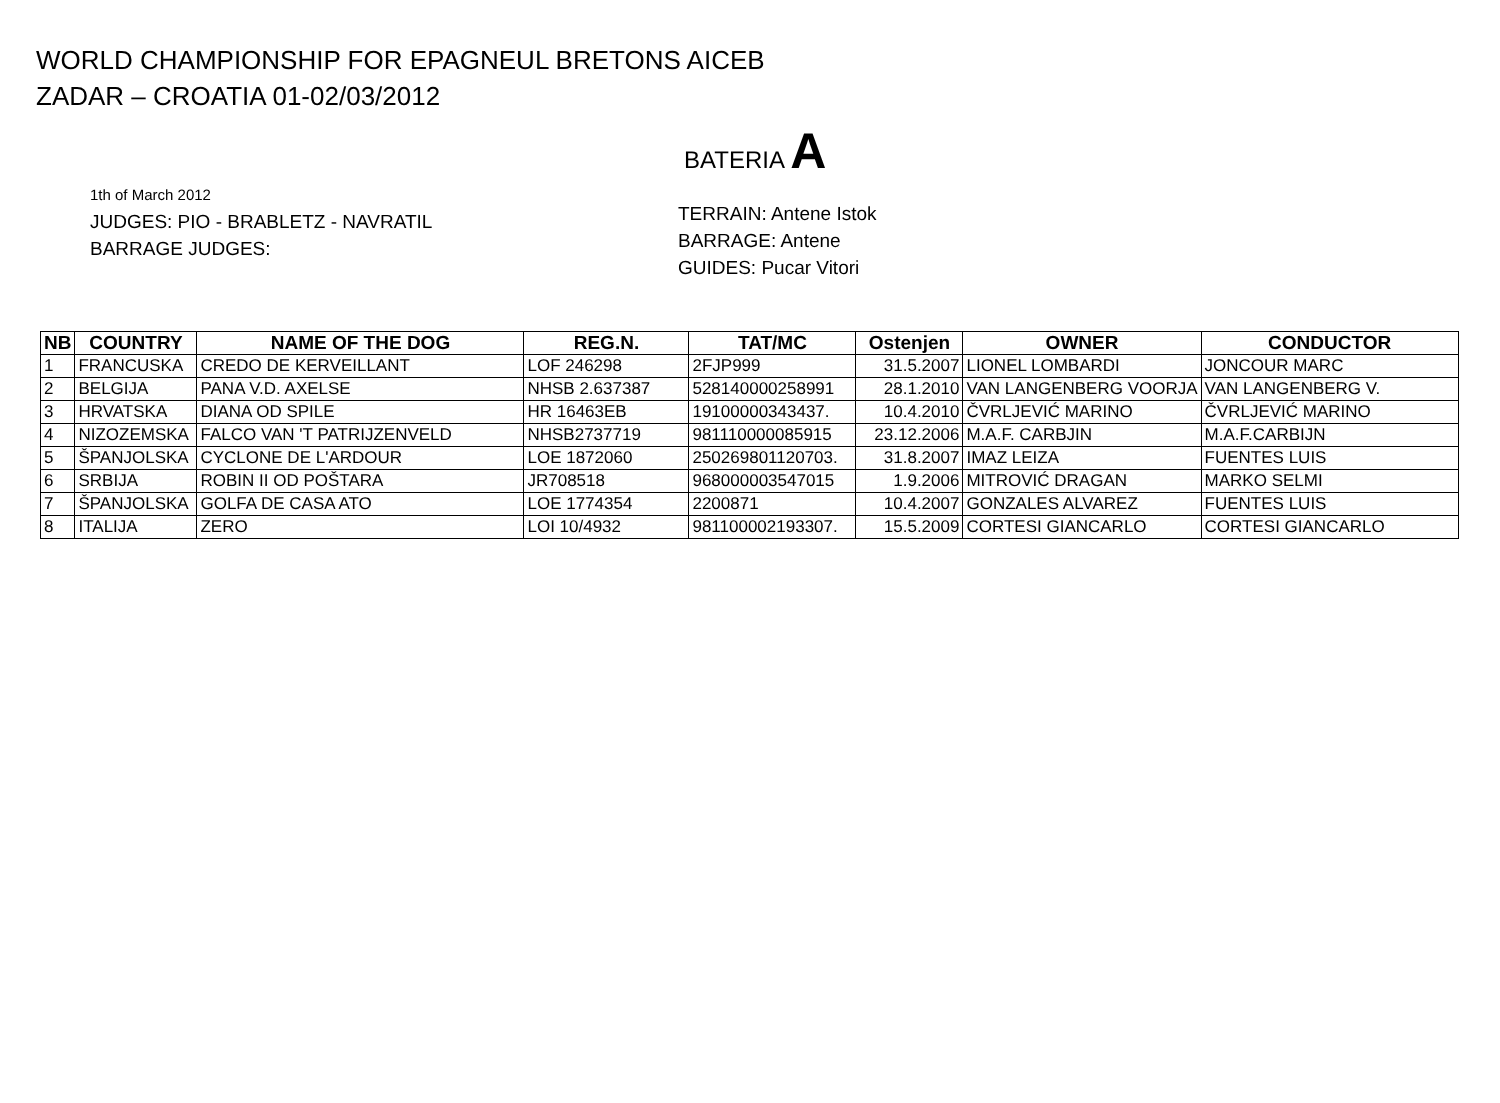WORLD CHAMPIONSHIP FOR EPAGNEUL BRETONS AICEB
ZADAR – CROATIA 01-02/03/2012
BATERIA A
1th of March 2012
JUDGES: PIO - BRABLETZ - NAVRATIL
BARRAGE JUDGES:
TERRAIN: Antene Istok
BARRAGE: Antene
GUIDES: Pucar Vitori
| NB | COUNTRY | NAME OF THE DOG | REG.N. | TAT/MC | Ostenjen | OWNER | CONDUCTOR |
| --- | --- | --- | --- | --- | --- | --- | --- |
| 1 | FRANCUSKA | CREDO DE KERVEILLANT | LOF 246298 | 2FJP999 | 31.5.2007 | LIONEL LOMBARDI | JONCOUR MARC |
| 2 | BELGIJA | PANA V.D. AXELSE | NHSB 2.637387 | 528140000258991 | 28.1.2010 | VAN LANGENBERG VOORJA | VAN LANGENBERG V. |
| 3 | HRVATSKA | DIANA OD SPILE | HR 16463EB | 19100000343437. | 10.4.2010 | ČVRLJEVIĆ MARINO | ČVRLJEVIĆ MARINO |
| 4 | NIZOZEMSKA | FALCO VAN 'T PATRIJZENVELD | NHSB2737719 | 981110000085915 | 23.12.2006 | M.A.F. CARBJIN | M.A.F.CARBIJN |
| 5 | ŠPANJOLSKA | CYCLONE DE L'ARDOUR | LOE 1872060 | 250269801120703. | 31.8.2007 | IMAZ LEIZA | FUENTES LUIS |
| 6 | SRBIJA | ROBIN II OD POŠTARA | JR708518 | 968000003547015 | 1.9.2006 | MITROVIĆ DRAGAN | MARKO SELMI |
| 7 | ŠPANJOLSKA | GOLFA DE CASA ATO | LOE 1774354 | 2200871 | 10.4.2007 | GONZALES ALVAREZ | FUENTES LUIS |
| 8 | ITALIJA | ZERO | LOI 10/4932 | 981100002193307. | 15.5.2009 | CORTESI GIANCARLO | CORTESI GIANCARLO |